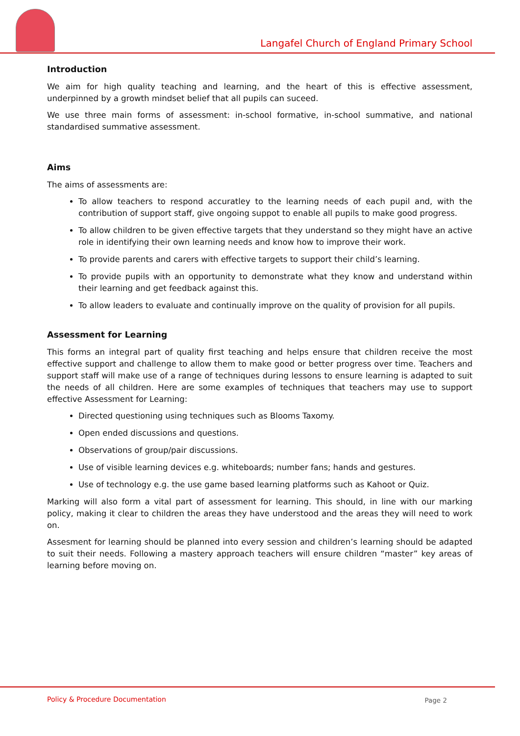Langafel Church of England Primary School
Introduction
We aim for high quality teaching and learning, and the heart of this is effective assessment, underpinned by a growth mindset belief that all pupils can suceed.
We use three main forms of assessment: in-school formative, in-school summative, and national standardised summative assessment.
Aims
The aims of assessments are:
To allow teachers to respond accuratley to the learning needs of each pupil and, with the contribution of support staff, give ongoing suppot to enable all pupils to make good progress.
To allow children to be given effective targets that they understand so they might have an active role in identifying their own learning needs and know how to improve their work.
To provide parents and carers with effective targets to support their child’s learning.
To provide pupils with an opportunity to demonstrate what they know and understand within their learning and get feedback against this.
To allow leaders to evaluate and continually improve on the quality of provision for all pupils.
Assessment for Learning
This forms an integral part of quality first teaching and helps ensure that children receive the most effective support and challenge to allow them to make good or better progress over time. Teachers and support staff will make use of a range of techniques during lessons to ensure learning is adapted to suit the needs of all children. Here are some examples of techniques that teachers may use to support effective Assessment for Learning:
Directed questioning using techniques such as Blooms Taxomy.
Open ended discussions and questions.
Observations of group/pair discussions.
Use of visible learning devices e.g. whiteboards; number fans; hands and gestures.
Use of technology e.g. the use game based learning platforms such as Kahoot or Quiz.
Marking will also form a vital part of assessment for learning. This should, in line with our marking policy, making it clear to children the areas they have understood and the areas they will need to work on.
Assesment for learning should be planned into every session and children’s learning should be adapted to suit their needs. Following a mastery approach teachers will ensure children “master” key areas of learning before moving on.
Policy & Procedure Documentation Page 2